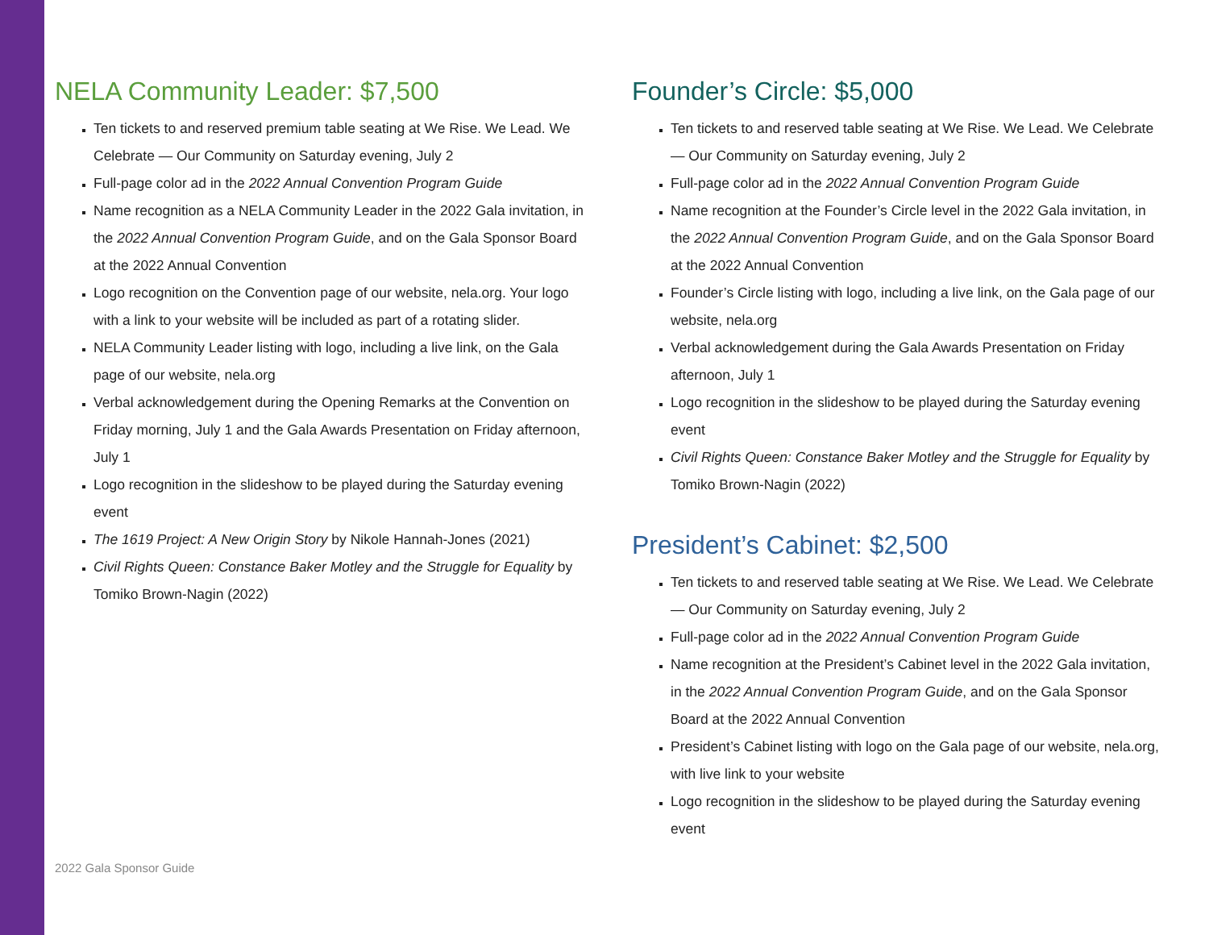NELA Community Leader: $7,500
Ten tickets to and reserved premium table seating at We Rise. We Lead. We Celebrate — Our Community on Saturday evening, July 2
Full-page color ad in the 2022 Annual Convention Program Guide
Name recognition as a NELA Community Leader in the 2022 Gala invitation, in the 2022 Annual Convention Program Guide, and on the Gala Sponsor Board at the 2022 Annual Convention
Logo recognition on the Convention page of our website, nela.org. Your logo with a link to your website will be included as part of a rotating slider.
NELA Community Leader listing with logo, including a live link, on the Gala page of our website, nela.org
Verbal acknowledgement during the Opening Remarks at the Convention on Friday morning, July 1 and the Gala Awards Presentation on Friday afternoon, July 1
Logo recognition in the slideshow to be played during the Saturday evening event
The 1619 Project: A New Origin Story by Nikole Hannah-Jones (2021)
Civil Rights Queen: Constance Baker Motley and the Struggle for Equality by Tomiko Brown-Nagin (2022)
Founder’s Circle: $5,000
Ten tickets to and reserved table seating at We Rise. We Lead. We Celebrate — Our Community on Saturday evening, July 2
Full-page color ad in the 2022 Annual Convention Program Guide
Name recognition at the Founder’s Circle level in the 2022 Gala invitation, in the 2022 Annual Convention Program Guide, and on the Gala Sponsor Board at the 2022 Annual Convention
Founder’s Circle listing with logo, including a live link, on the Gala page of our website, nela.org
Verbal acknowledgement during the Gala Awards Presentation on Friday afternoon, July 1
Logo recognition in the slideshow to be played during the Saturday evening event
Civil Rights Queen: Constance Baker Motley and the Struggle for Equality by Tomiko Brown-Nagin (2022)
President’s Cabinet: $2,500
Ten tickets to and reserved table seating at We Rise. We Lead. We Celebrate — Our Community on Saturday evening, July 2
Full-page color ad in the 2022 Annual Convention Program Guide
Name recognition at the President’s Cabinet level in the 2022 Gala invitation, in the 2022 Annual Convention Program Guide, and on the Gala Sponsor Board at the 2022 Annual Convention
President’s Cabinet listing with logo on the Gala page of our website, nela.org, with live link to your website
Logo recognition in the slideshow to be played during the Saturday evening event
2022 Gala Sponsor Guide